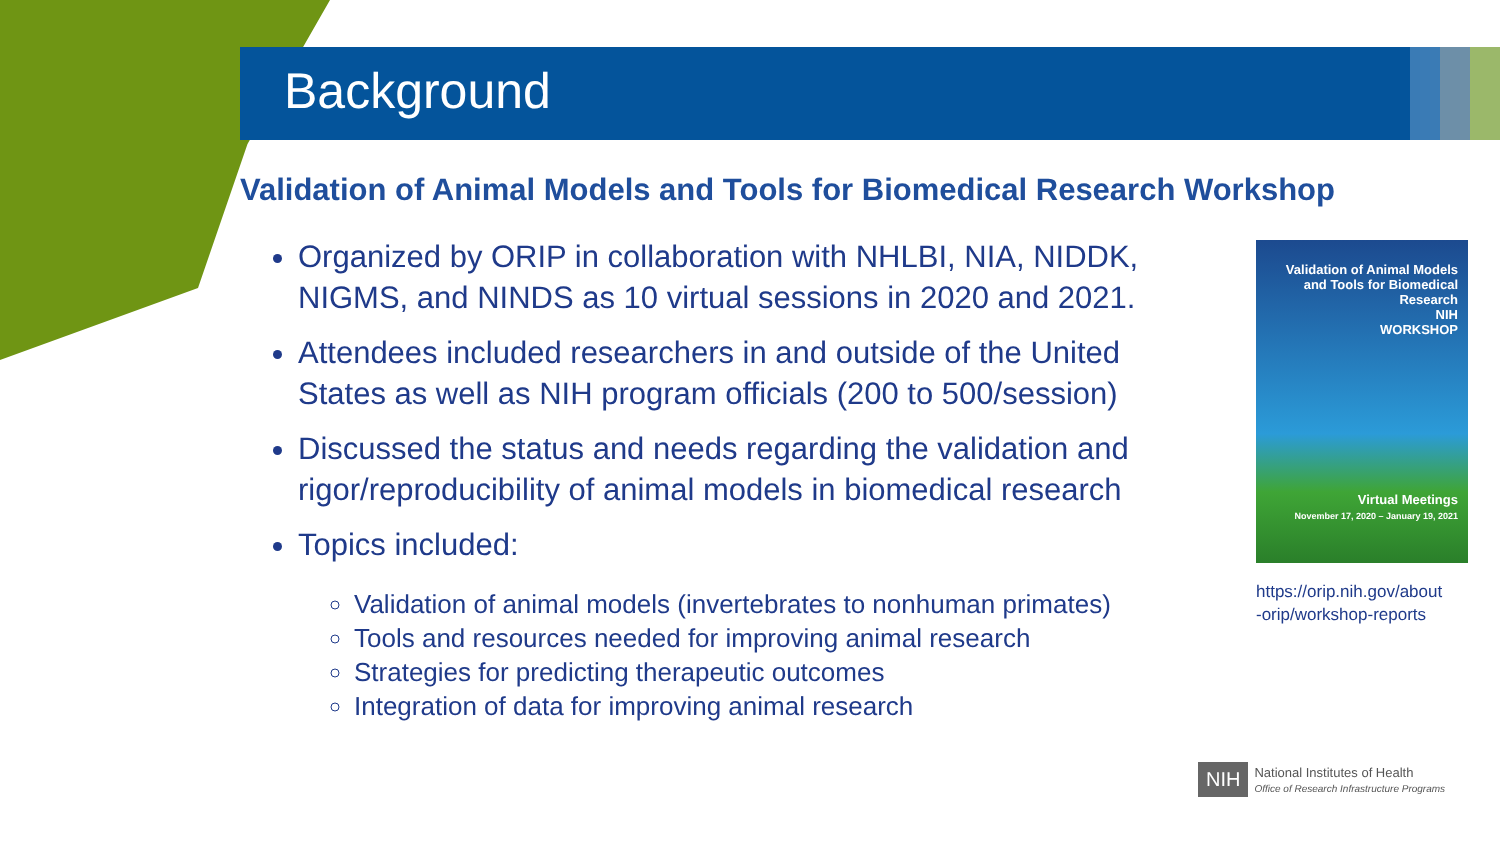Background
Validation of Animal Models and Tools for Biomedical Research Workshop
Organized by ORIP in collaboration with NHLBI, NIA, NIDDK, NIGMS, and NINDS as 10 virtual sessions in 2020 and 2021.
Attendees included researchers in and outside of the United States as well as NIH program officials (200 to 500/session)
Discussed the status and needs regarding the validation and rigor/reproducibility of animal models in biomedical research
Topics included:
Validation of animal models (invertebrates to nonhuman primates)
Tools and resources needed for improving animal research
Strategies for predicting therapeutic outcomes
Integration of data for improving animal research
Validation of Animal Models and Tools for Biomedical Research
NIH
WORKSHOP
Virtual Meetings
November 17, 2020 – January 19, 2021
https://orip.nih.gov/about
-orip/workshop-reports
NIH National Institutes of Health
Office of Research Infrastructure Programs